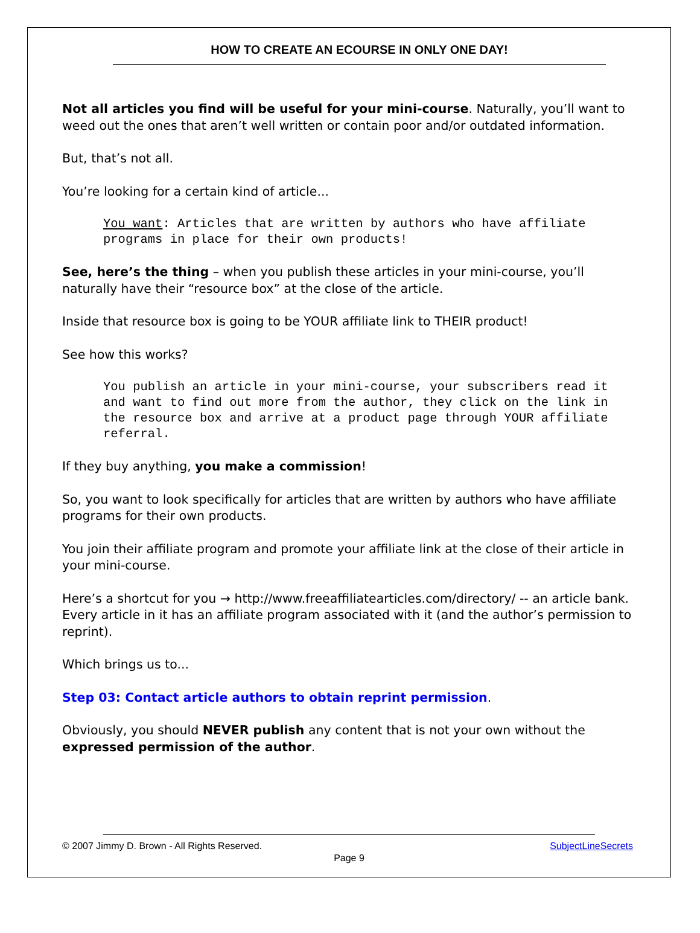HOW TO CREATE AN ECOURSE IN ONLY ONE DAY!
Not all articles you find will be useful for your mini-course. Naturally, you’ll want to weed out the ones that aren’t well written or contain poor and/or outdated information.
But, that’s not all.
You’re looking for a certain kind of article...
You want: Articles that are written by authors who have affiliate programs in place for their own products!
See, here’s the thing – when you publish these articles in your mini-course, you’ll naturally have their “resource box” at the close of the article.
Inside that resource box is going to be YOUR affiliate link to THEIR product!
See how this works?
You publish an article in your mini-course, your subscribers read it and want to find out more from the author, they click on the link in the resource box and arrive at a product page through YOUR affiliate referral.
If they buy anything, you make a commission!
So, you want to look specifically for articles that are written by authors who have affiliate programs for their own products.
You join their affiliate program and promote your affiliate link at the close of their article in your mini-course.
Here’s a shortcut for you → http://www.freeaffiliatearticles.com/directory/ -- an article bank. Every article in it has an affiliate program associated with it (and the author’s permission to reprint).
Which brings us to...
Step 03: Contact article authors to obtain reprint permission.
Obviously, you should NEVER publish any content that is not your own without the expressed permission of the author.
© 2007 Jimmy D. Brown - All Rights Reserved.
SubjectLineSecrets
Page 9